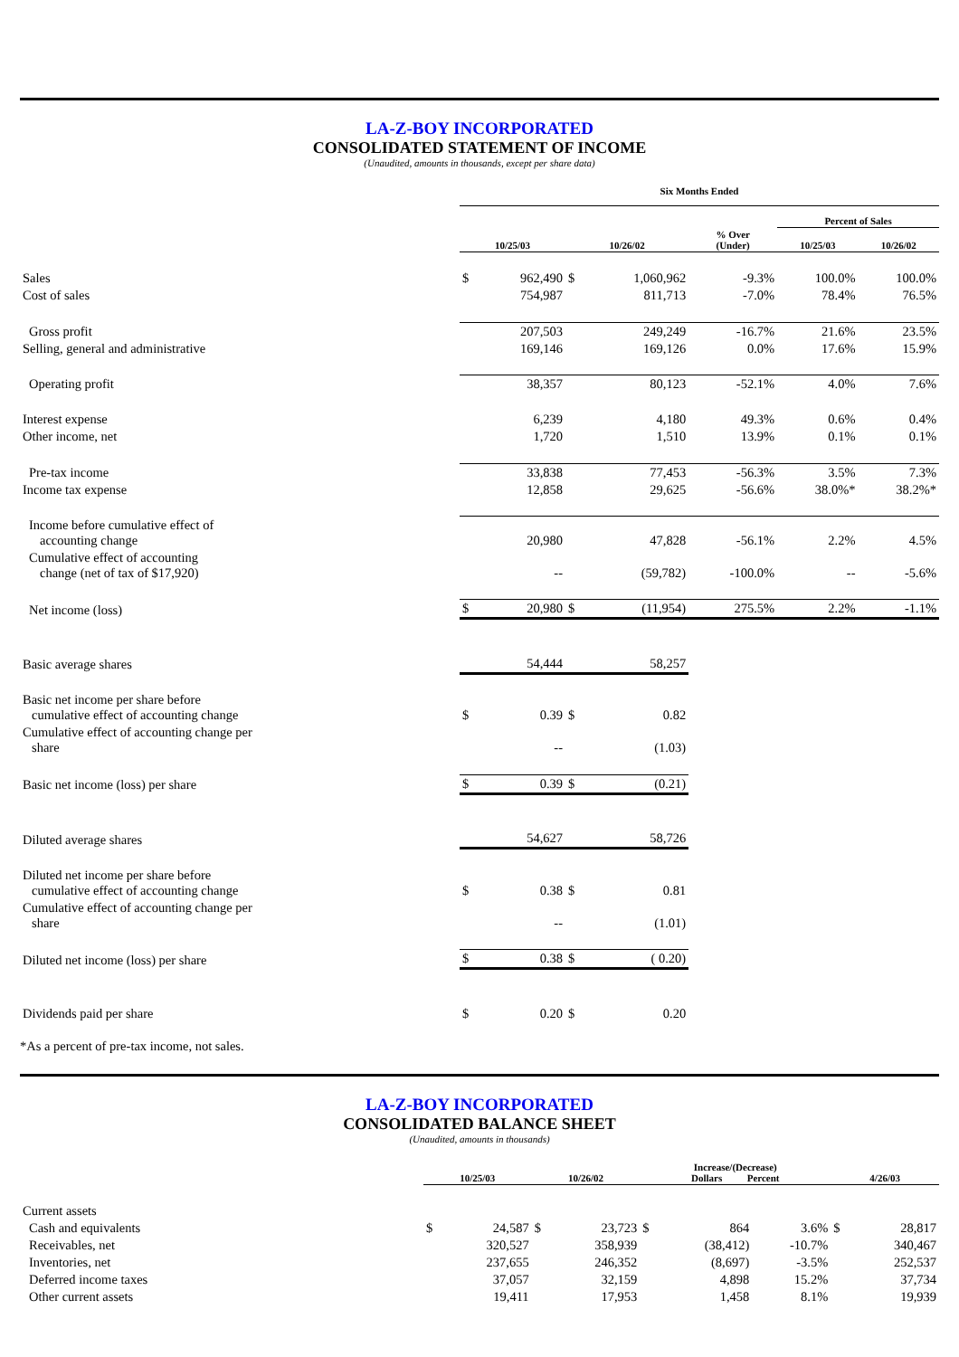LA-Z-BOY INCORPORATED
CONSOLIDATED STATEMENT OF INCOME
(Unaudited, amounts in thousands, except per share data)
| | Six Months Ended | | | | | | |
| --- | --- | --- | --- | --- | --- | --- | --- |
| | | | | | | Percent of Sales | |
| | 10/25/03 | | 10/26/02 | | % Over (Under) | 10/25/03 | 10/26/02 |
| Sales | $ | 962,490 | $ | 1,060,962 | -9.3% | 100.0% | 100.0% |
| Cost of sales | | 754,987 | | 811,713 | -7.0% | 78.4% | 76.5% |
| Gross profit | | 207,503 | | 249,249 | -16.7% | 21.6% | 23.5% |
| Selling, general and administrative | | 169,146 | | 169,126 | 0.0% | 17.6% | 15.9% |
| Operating profit | | 38,357 | | 80,123 | -52.1% | 4.0% | 7.6% |
| Interest expense | | 6,239 | | 4,180 | 49.3% | 0.6% | 0.4% |
| Other income, net | | 1,720 | | 1,510 | 13.9% | 0.1% | 0.1% |
| Pre-tax income | | 33,838 | | 77,453 | -56.3% | 3.5% | 7.3% |
| Income tax expense | | 12,858 | | 29,625 | -56.6% | 38.0%* | 38.2%* |
| Income before cumulative effect of accounting change | | 20,980 | | 47,828 | -56.1% | 2.2% | 4.5% |
| Cumulative effect of accounting change (net of tax of $17,920) | | -- | | (59,782) | -100.0% | -- | -5.6% |
| Net income (loss) | $ | 20,980 | $ | (11,954) | 275.5% | 2.2% | -1.1% |
| Basic average shares | | 54,444 | | 58,257 | | | |
| Basic net income per share before cumulative effect of accounting change | $ | 0.39 | $ | 0.82 | | | |
| Cumulative effect of accounting change per share | | -- | | (1.03) | | | |
| Basic net income (loss) per share | $ | 0.39 | $ | (0.21) | | | |
| Diluted average shares | | 54,627 | | 58,726 | | | |
| Diluted net income per share before cumulative effect of accounting change | $ | 0.38 | $ | 0.81 | | | |
| Cumulative effect of accounting change per share | | -- | | (1.01) | | | |
| Diluted net income (loss) per share | $ | 0.38 | $ | ( 0.20) | | | |
| Dividends paid per share | $ | 0.20 | $ | 0.20 | | | |
*As a percent of pre-tax income, not sales.
LA-Z-BOY INCORPORATED
CONSOLIDATED BALANCE SHEET
(Unaudited, amounts in thousands)
| | 10/25/03 | | 10/26/02 | | Increase/(Decrease) Dollars Percent | | | 4/26/03 | |
| --- | --- | --- | --- | --- | --- | --- | --- | --- | --- |
| Current assets | | | | | | | | | |
| Cash and equivalents | $ | 24,587 | $ | 23,723 | $ | 864 | 3.6% | $ | 28,817 |
| Receivables, net | | 320,527 | | 358,939 | | (38,412) | -10.7% | | 340,467 |
| Inventories, net | | 237,655 | | 246,352 | | (8,697) | -3.5% | | 252,537 |
| Deferred income taxes | | 37,057 | | 32,159 | | 4,898 | 15.2% | | 37,734 |
| Other current assets | | 19,411 | | 17,953 | | 1,458 | 8.1% | | 19,939 |